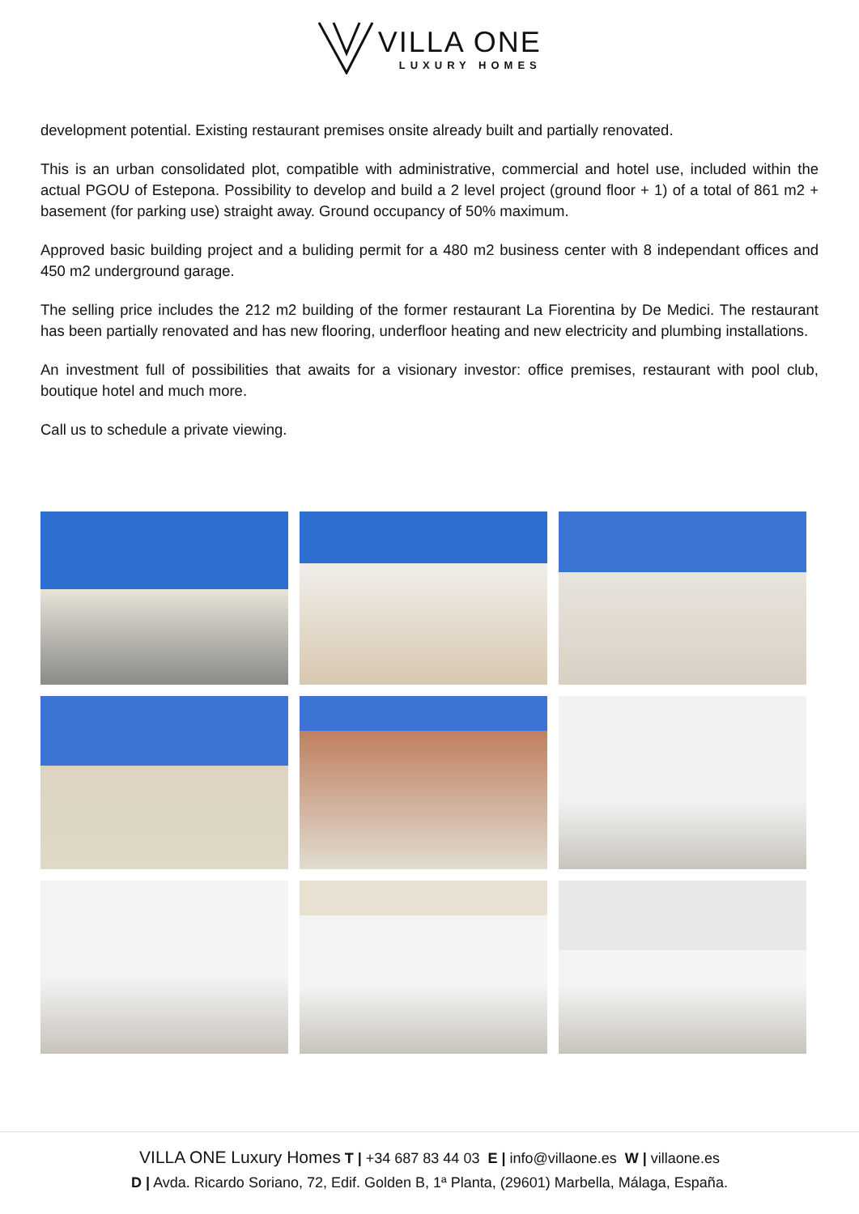VILLA ONE LUXURY HOMES
development potential. Existing restaurant premises onsite already built and partially renovated.
This is an urban consolidated plot, compatible with administrative, commercial and hotel use, included within the actual PGOU of Estepona. Possibility to develop and build a 2 level project (ground floor + 1) of a total of 861 m2 + basement (for parking use) straight away. Ground occupancy of 50% maximum.
Approved basic building project and a buliding permit for a 480 m2 business center with 8 independant offices and 450 m2 underground garage.
The selling price includes the 212 m2 building of the former restaurant La Fiorentina by De Medici. The restaurant has been partially renovated and has new flooring, underfloor heating and new electricity and plumbing installations.
An investment full of possibilities that awaits for a visionary investor: office premises, restaurant with pool club, boutique hotel and much more.
Call us to schedule a private viewing.
VILLA ONE Luxury Homes T | +34 687 83 44 03 E | info@villaone.es W | villaone.es
D | Avda. Ricardo Soriano, 72, Edif. Golden B, 1ª Planta, (29601) Marbella, Málaga, España.